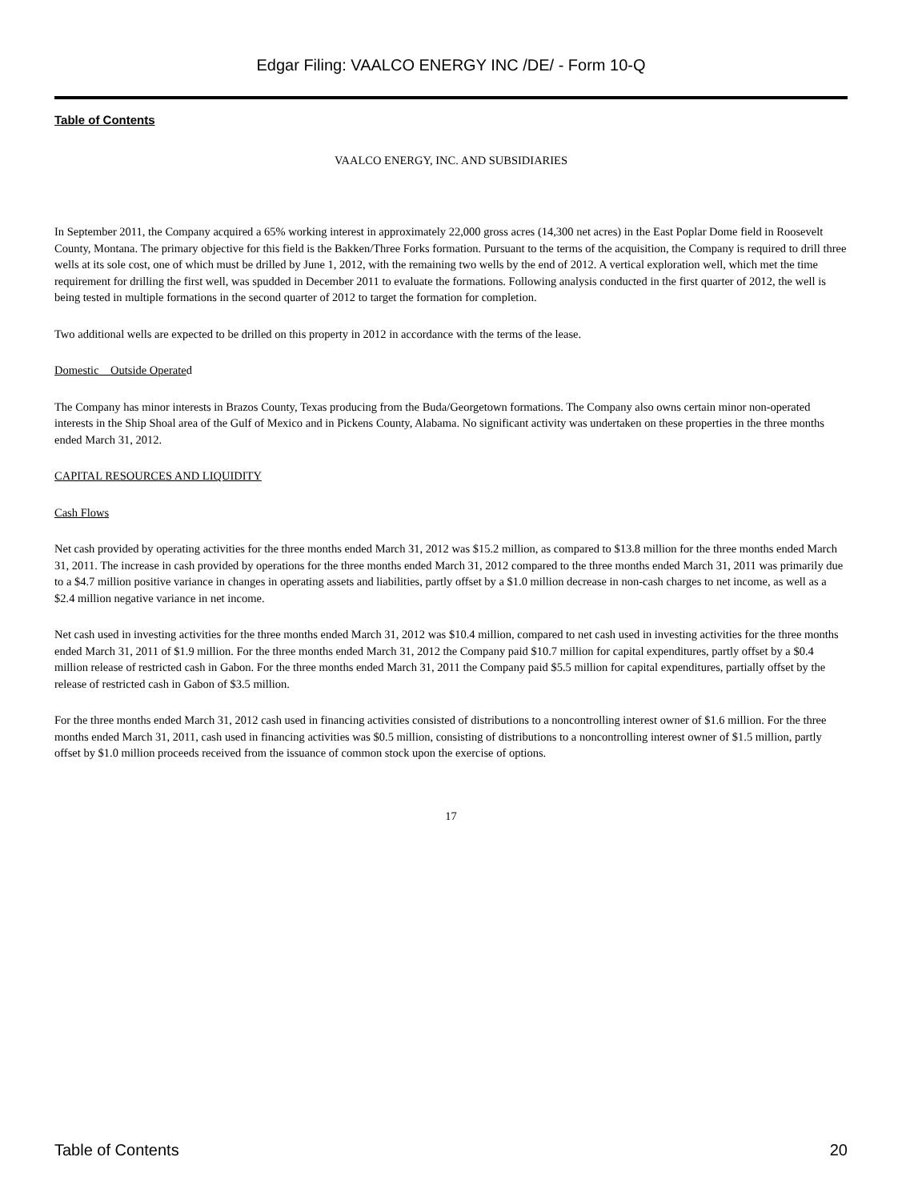Edgar Filing: VAALCO ENERGY INC /DE/ - Form 10-Q
Table of Contents
VAALCO ENERGY, INC. AND SUBSIDIARIES
In September 2011, the Company acquired a 65% working interest in approximately 22,000 gross acres (14,300 net acres) in the East Poplar Dome field in Roosevelt County, Montana. The primary objective for this field is the Bakken/Three Forks formation. Pursuant to the terms of the acquisition, the Company is required to drill three wells at its sole cost, one of which must be drilled by June 1, 2012, with the remaining two wells by the end of 2012. A vertical exploration well, which met the time requirement for drilling the first well, was spudded in December 2011 to evaluate the formations. Following analysis conducted in the first quarter of 2012, the well is being tested in multiple formations in the second quarter of 2012 to target the formation for completion.
Two additional wells are expected to be drilled on this property in 2012 in accordance with the terms of the lease.
Domestic Outside Operated
The Company has minor interests in Brazos County, Texas producing from the Buda/Georgetown formations. The Company also owns certain minor non-operated interests in the Ship Shoal area of the Gulf of Mexico and in Pickens County, Alabama. No significant activity was undertaken on these properties in the three months ended March 31, 2012.
CAPITAL RESOURCES AND LIQUIDITY
Cash Flows
Net cash provided by operating activities for the three months ended March 31, 2012 was $15.2 million, as compared to $13.8 million for the three months ended March 31, 2011. The increase in cash provided by operations for the three months ended March 31, 2012 compared to the three months ended March 31, 2011 was primarily due to a $4.7 million positive variance in changes in operating assets and liabilities, partly offset by a $1.0 million decrease in non-cash charges to net income, as well as a $2.4 million negative variance in net income.
Net cash used in investing activities for the three months ended March 31, 2012 was $10.4 million, compared to net cash used in investing activities for the three months ended March 31, 2011 of $1.9 million. For the three months ended March 31, 2012 the Company paid $10.7 million for capital expenditures, partly offset by a $0.4 million release of restricted cash in Gabon. For the three months ended March 31, 2011 the Company paid $5.5 million for capital expenditures, partially offset by the release of restricted cash in Gabon of $3.5 million.
For the three months ended March 31, 2012 cash used in financing activities consisted of distributions to a noncontrolling interest owner of $1.6 million. For the three months ended March 31, 2011, cash used in financing activities was $0.5 million, consisting of distributions to a noncontrolling interest owner of $1.5 million, partly offset by $1.0 million proceeds received from the issuance of common stock upon the exercise of options.
17
Table of Contents 20